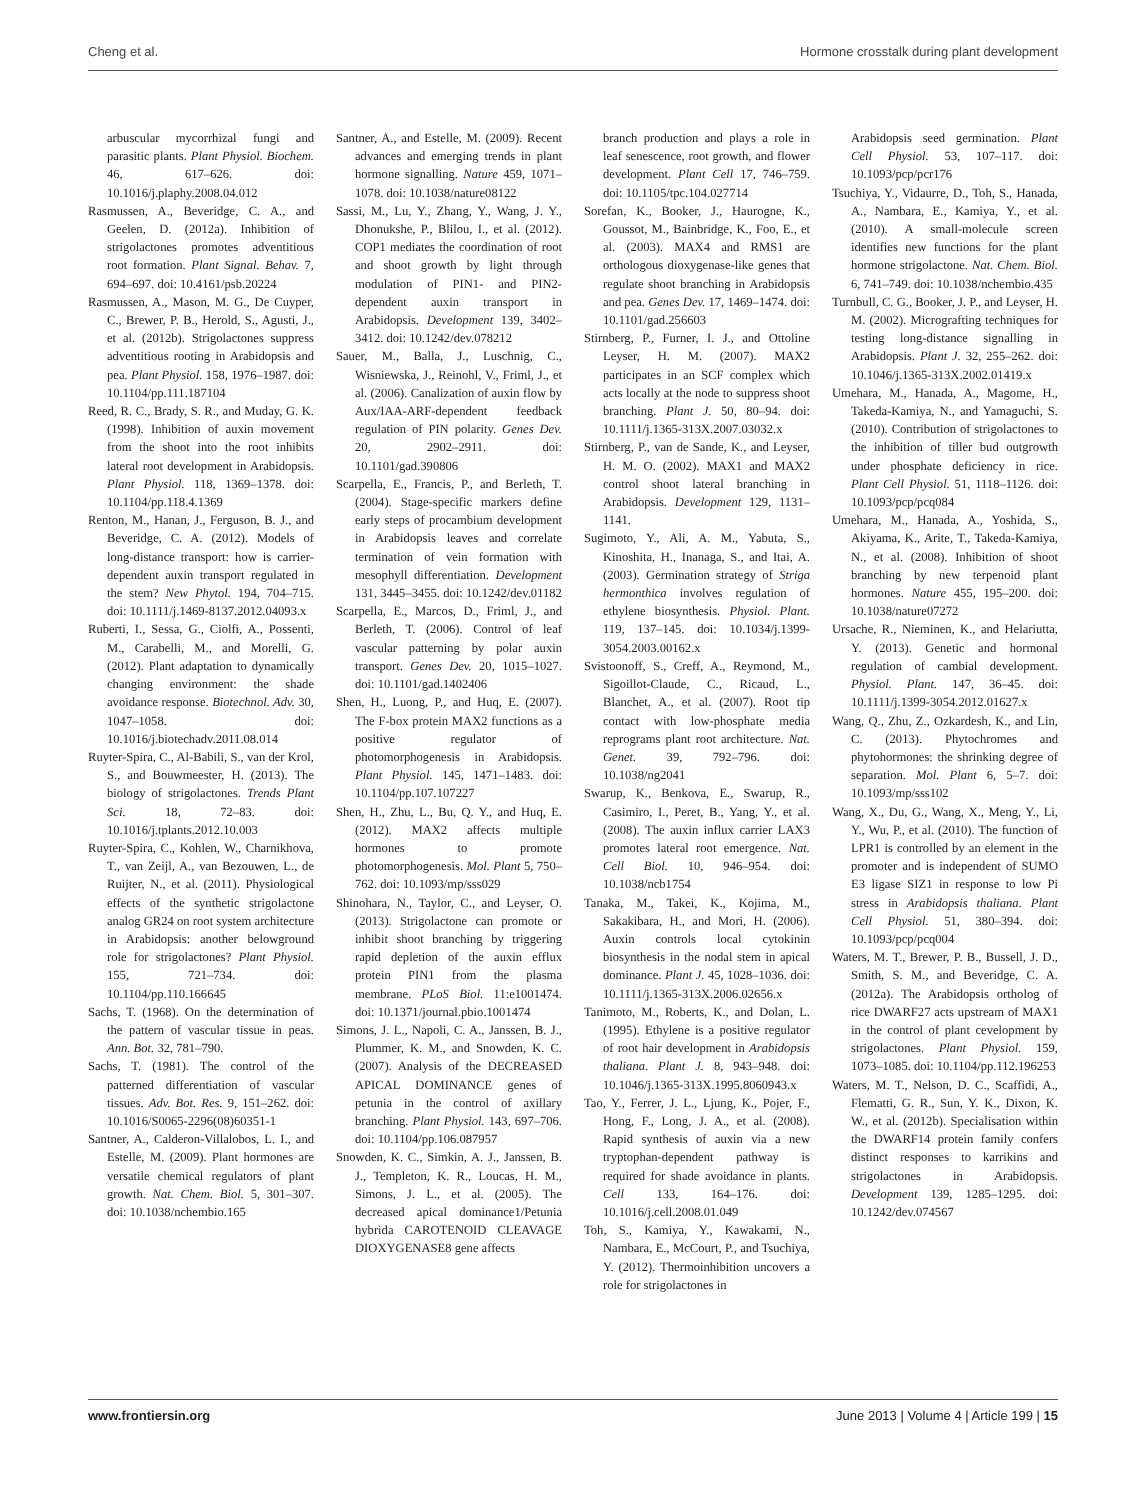Cheng et al. Hormone crosstalk during plant development
arbuscular mycorrhizal fungi and parasitic plants. Plant Physiol. Biochem. 46, 617–626. doi: 10.1016/j.plaphy.2008.04.012
Rasmussen, A., Beveridge, C. A., and Geelen, D. (2012a). Inhibition of strigolactones promotes adventitious root formation. Plant Signal. Behav. 7, 694–697. doi: 10.4161/psb.20224
Rasmussen, A., Mason, M. G., De Cuyper, C., Brewer, P. B., Herold, S., Agusti, J., et al. (2012b). Strigolactones suppress adventitious rooting in Arabidopsis and pea. Plant Physiol. 158, 1976–1987. doi: 10.1104/pp.111.187104
Reed, R. C., Brady, S. R., and Muday, G. K. (1998). Inhibition of auxin movement from the shoot into the root inhibits lateral root development in Arabidopsis. Plant Physiol. 118, 1369–1378. doi: 10.1104/pp.118.4.1369
Renton, M., Hanan, J., Ferguson, B. J., and Beveridge, C. A. (2012). Models of long-distance transport: how is carrier-dependent auxin transport regulated in the stem? New Phytol. 194, 704–715. doi: 10.1111/j.1469-8137.2012.04093.x
Ruberti, I., Sessa, G., Ciolfi, A., Possenti, M., Carabelli, M., and Morelli, G. (2012). Plant adaptation to dynamically changing environment: the shade avoidance response. Biotechnol. Adv. 30, 1047–1058. doi: 10.1016/j.biotechadv.2011.08.014
Ruyter-Spira, C., Al-Babili, S., van der Krol, S., and Bouwmeester, H. (2013). The biology of strigolactones. Trends Plant Sci. 18, 72–83. doi: 10.1016/j.tplants.2012.10.003
Ruyter-Spira, C., Kohlen, W., Charnikhova, T., van Zeijl, A., van Bezouwen, L., de Ruijter, N., et al. (2011). Physiological effects of the synthetic strigolactone analog GR24 on root system architecture in Arabidopsis: another belowground role for strigolactones? Plant Physiol. 155, 721–734. doi: 10.1104/pp.110.166645
Sachs, T. (1968). On the determination of the pattern of vascular tissue in peas. Ann. Bot. 32, 781–790.
Sachs, T. (1981). The control of the patterned differentiation of vascular tissues. Adv. Bot. Res. 9, 151–262. doi: 10.1016/S0065-2296(08)60351-1
Santner, A., Calderon-Villalobos, L. I., and Estelle, M. (2009). Plant hormones are versatile chemical regulators of plant growth. Nat. Chem. Biol. 5, 301–307. doi: 10.1038/nchembio.165
Santner, A., and Estelle, M. (2009). Recent advances and emerging trends in plant hormone signalling. Nature 459, 1071–1078. doi: 10.1038/nature08122
Sassi, M., Lu, Y., Zhang, Y., Wang, J. Y., Dhonukshe, P., Blilou, I., et al. (2012). COP1 mediates the coordination of root and shoot growth by light through modulation of PIN1- and PIN2-dependent auxin transport in Arabidopsis. Development 139, 3402–3412. doi: 10.1242/dev.078212
Sauer, M., Balla, J., Luschnig, C., Wisniewska, J., Reinohl, V., Friml, J., et al. (2006). Canalization of auxin flow by Aux/IAA-ARF-dependent feedback regulation of PIN polarity. Genes Dev. 20, 2902–2911. doi: 10.1101/gad.390806
Scarpella, E., Francis, P., and Berleth, T. (2004). Stage-specific markers define early steps of procambium development in Arabidopsis leaves and correlate termination of vein formation with mesophyll differentiation. Development 131, 3445–3455. doi: 10.1242/dev.01182
Scarpella, E., Marcos, D., Friml, J., and Berleth, T. (2006). Control of leaf vascular patterning by polar auxin transport. Genes Dev. 20, 1015–1027. doi: 10.1101/gad.1402406
Shen, H., Luong, P., and Huq, E. (2007). The F-box protein MAX2 functions as a positive regulator of photomorphogenesis in Arabidopsis. Plant Physiol. 145, 1471–1483. doi: 10.1104/pp.107.107227
Shen, H., Zhu, L., Bu, Q. Y., and Huq, E. (2012). MAX2 affects multiple hormones to promote photomorphogenesis. Mol. Plant 5, 750–762. doi: 10.1093/mp/sss029
Shinohara, N., Taylor, C., and Leyser, O. (2013). Strigolactone can promote or inhibit shoot branching by triggering rapid depletion of the auxin efflux protein PIN1 from the plasma membrane. PLoS Biol. 11:e1001474. doi: 10.1371/journal.pbio.1001474
Simons, J. L., Napoli, C. A., Janssen, B. J., Plummer, K. M., and Snowden, K. C. (2007). Analysis of the DECREASED APICAL DOMINANCE genes of petunia in the control of axillary branching. Plant Physiol. 143, 697–706. doi: 10.1104/pp.106.087957
Snowden, K. C., Simkin, A. J., Janssen, B. J., Templeton, K. R., Loucas, H. M., Simons, J. L., et al. (2005). The decreased apical dominance1/Petunia hybrida CAROTENOID CLEAVAGE DIOXYGENASE8 gene affects
branch production and plays a role in leaf senescence, root growth, and flower development. Plant Cell 17, 746–759. doi: 10.1105/tpc.104.027714
Sorefan, K., Booker, J., Haurogne, K., Goussot, M., Bainbridge, K., Foo, E., et al. (2003). MAX4 and RMS1 are orthologous dioxygenase-like genes that regulate shoot branching in Arabidopsis and pea. Genes Dev. 17, 1469–1474. doi: 10.1101/gad.256603
Stirnberg, P., Furner, I. J., and Ottoline Leyser, H. M. (2007). MAX2 participates in an SCF complex which acts locally at the node to suppress shoot branching. Plant J. 50, 80–94. doi: 10.1111/j.1365-313X.2007.03032.x
Stirnberg, P., van de Sande, K., and Leyser, H. M. O. (2002). MAX1 and MAX2 control shoot lateral branching in Arabidopsis. Development 129, 1131–1141.
Sugimoto, Y., Ali, A. M., Yabuta, S., Kinoshita, H., Inanaga, S., and Itai, A. (2003). Germination strategy of Striga hermonthica involves regulation of ethylene biosynthesis. Physiol. Plant. 119, 137–145. doi: 10.1034/j.1399-3054.2003.00162.x
Svistoonoff, S., Creff, A., Reymond, M., Sigoillot-Claude, C., Ricaud, L., Blanchet, A., et al. (2007). Root tip contact with low-phosphate media reprograms plant root architecture. Nat. Genet. 39, 792–796. doi: 10.1038/ng2041
Swarup, K., Benkova, E., Swarup, R., Casimiro, I., Peret, B., Yang, Y., et al. (2008). The auxin influx carrier LAX3 promotes lateral root emergence. Nat. Cell Biol. 10, 946–954. doi: 10.1038/ncb1754
Tanaka, M., Takei, K., Kojima, M., Sakakibara, H., and Mori, H. (2006). Auxin controls local cytokinin biosynthesis in the nodal stem in apical dominance. Plant J. 45, 1028–1036. doi: 10.1111/j.1365-313X.2006.02656.x
Tanimoto, M., Roberts, K., and Dolan, L. (1995). Ethylene is a positive regulator of root hair development in Arabidopsis thaliana. Plant J. 8, 943–948. doi: 10.1046/j.1365-313X.1995.8060943.x
Tao, Y., Ferrer, J. L., Ljung, K., Pojer, F., Hong, F., Long, J. A., et al. (2008). Rapid synthesis of auxin via a new tryptophan-dependent pathway is required for shade avoidance in plants. Cell 133, 164–176. doi: 10.1016/j.cell.2008.01.049
Toh, S., Kamiya, Y., Kawakami, N., Nambara, E., McCourt, P., and Tsuchiya, Y. (2012). Thermoinhibition uncovers a role for strigolactones in
Arabidopsis seed germination. Plant Cell Physiol. 53, 107–117. doi: 10.1093/pcp/pcr176
Tsuchiya, Y., Vidaurre, D., Toh, S., Hanada, A., Nambara, E., Kamiya, Y., et al. (2010). A small-molecule screen identifies new functions for the plant hormone strigolactone. Nat. Chem. Biol. 6, 741–749. doi: 10.1038/nchembio.435
Turnbull, C. G., Booker, J. P., and Leyser, H. M. (2002). Micrografting techniques for testing long-distance signalling in Arabidopsis. Plant J. 32, 255–262. doi: 10.1046/j.1365-313X.2002.01419.x
Umehara, M., Hanada, A., Magome, H., Takeda-Kamiya, N., and Yamaguchi, S. (2010). Contribution of strigolactones to the inhibition of tiller bud outgrowth under phosphate deficiency in rice. Plant Cell Physiol. 51, 1118–1126. doi: 10.1093/pcp/pcq084
Umehara, M., Hanada, A., Yoshida, S., Akiyama, K., Arite, T., Takeda-Kamiya, N., et al. (2008). Inhibition of shoot branching by new terpenoid plant hormones. Nature 455, 195–200. doi: 10.1038/nature07272
Ursache, R., Nieminen, K., and Helariutta, Y. (2013). Genetic and hormonal regulation of cambial development. Physiol. Plant. 147, 36–45. doi: 10.1111/j.1399-3054.2012.01627.x
Wang, Q., Zhu, Z., Ozkardesh, K., and Lin, C. (2013). Phytochromes and phytohormones: the shrinking degree of separation. Mol. Plant 6, 5–7. doi: 10.1093/mp/sss102
Wang, X., Du, G., Wang, X., Meng, Y., Li, Y., Wu, P., et al. (2010). The function of LPR1 is controlled by an element in the promoter and is independent of SUMO E3 ligase SIZ1 in response to low Pi stress in Arabidopsis thaliana. Plant Cell Physiol. 51, 380–394. doi: 10.1093/pcp/pcq004
Waters, M. T., Brewer, P. B., Bussell, J. D., Smith, S. M., and Beveridge, C. A. (2012a). The Arabidopsis ortholog of rice DWARF27 acts upstream of MAX1 in the control of plant cevelopment by strigolactones. Plant Physiol. 159, 1073–1085. doi: 10.1104/pp.112.196253
Waters, M. T., Nelson, D. C., Scaffidi, A., Flematti, G. R., Sun, Y. K., Dixon, K. W., et al. (2012b). Specialisation within the DWARF14 protein family confers distinct responses to karrikins and strigolactones in Arabidopsis. Development 139, 1285–1295. doi: 10.1242/dev.074567
www.frontiersin.org June 2013 | Volume 4 | Article 199 | 15